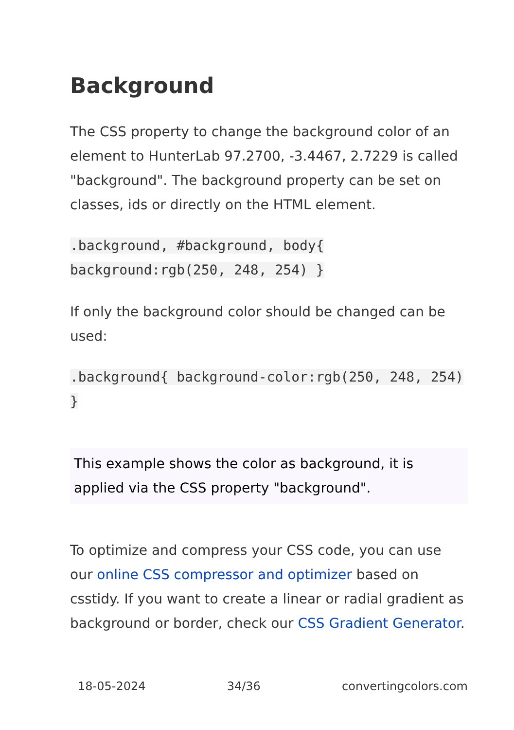Background
The CSS property to change the background color of an element to HunterLab 97.2700, -3.4467, 2.7229 is called "background". The background property can be set on classes, ids or directly on the HTML element.
.background, #background, body{ background:rgb(250, 248, 254) }
If only the background color should be changed can be used:
.background{ background-color:rgb(250, 248, 254) }
This example shows the color as background, it is applied via the CSS property "background".
To optimize and compress your CSS code, you can use our online CSS compressor and optimizer based on csstidy. If you want to create a linear or radial gradient as background or border, check our CSS Gradient Generator.
18-05-2024 34/36 convertingcolors.com